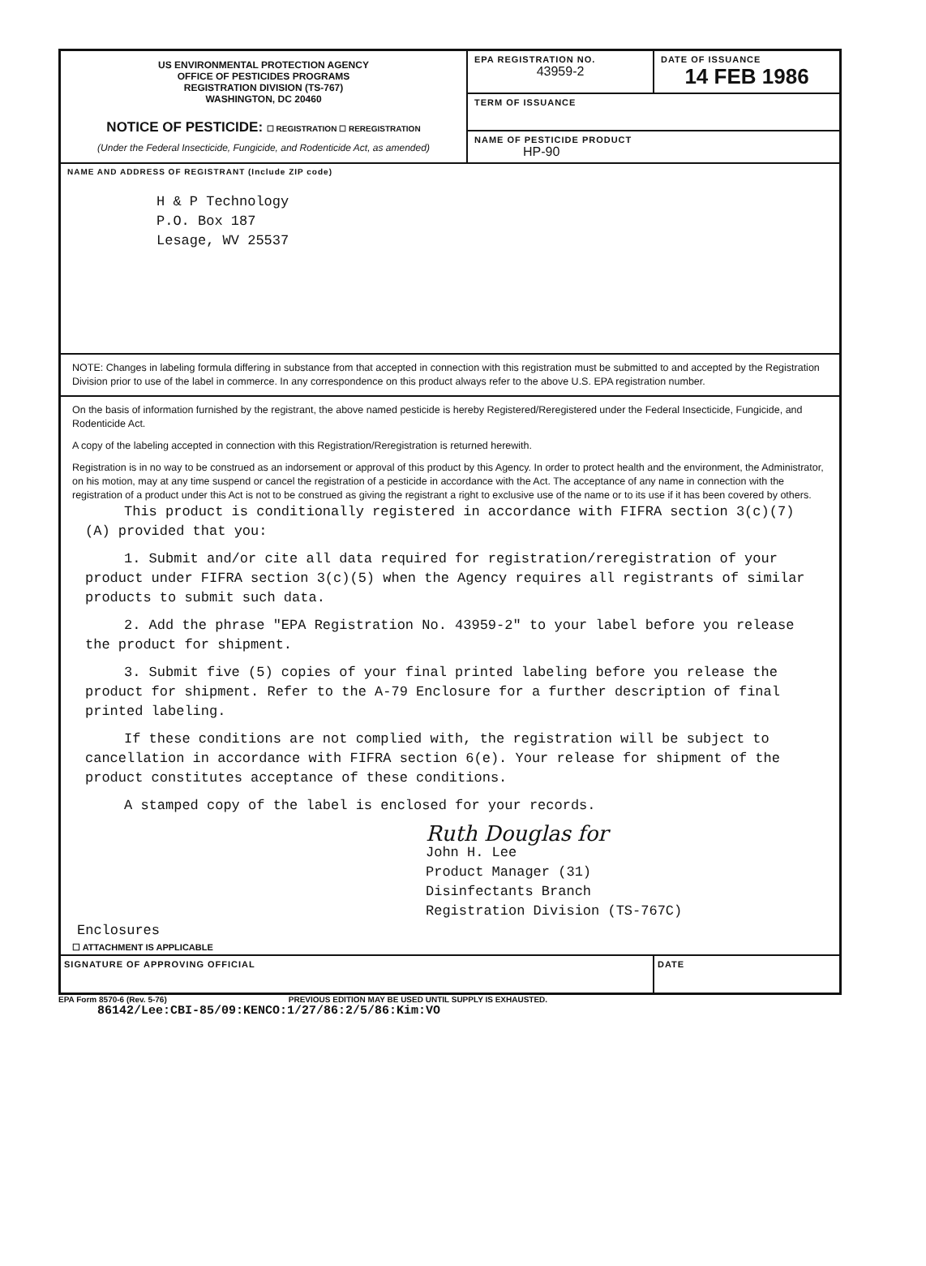US ENVIRONMENTAL PROTECTION AGENCY
OFFICE OF PESTICIDES PROGRAMS
REGISTRATION DIVISION (TS-767)
WASHINGTON, DC 20460
NOTICE OF PESTICIDE: ☐ REGISTRATION ☐ REREGISTRATION
(Under the Federal Insecticide, Fungicide, and Rodenticide Act, as amended)
EPA REGISTRATION NO.
43959-2
DATE OF ISSUANCE
14 FEB 1986
TERM OF ISSUANCE
NAME OF PESTICIDE PRODUCT
HP-90
NAME AND ADDRESS OF REGISTRANT (Include ZIP code)
H & P Technology
P.O. Box 187
Lesage, WV 25537
NOTE: Changes in labeling formula differing in substance from that accepted in connection with this registration must be submitted to and accepted by the Registration Division prior to use of the label in commerce. In any correspondence on this product always refer to the above U.S. EPA registration number.
On the basis of information furnished by the registrant, the above named pesticide is hereby Registered/Reregistered under the Federal Insecticide, Fungicide, and Rodenticide Act.
A copy of the labeling accepted in connection with this Registration/Reregistration is returned herewith.
Registration is in no way to be construed as an indorsement or approval of this product by this Agency. In order to protect health and the environment, the Administrator, on his motion, may at any time suspend or cancel the registration of a pesticide in accordance with the Act. The acceptance of any name in connection with the registration of a product under this Act is not to be construed as giving the registrant a right to exclusive use of the name or to its use if it has been covered by others.
This product is conditionally registered in accordance with FIFRA section 3(c)(7)(A) provided that you:
1. Submit and/or cite all data required for registration/reregistration of your product under FIFRA section 3(c)(5) when the Agency requires all registrants of similar products to submit such data.
2. Add the phrase "EPA Registration No. 43959-2" to your label before you release the product for shipment.
3. Submit five (5) copies of your final printed labeling before you release the product for shipment. Refer to the A-79 Enclosure for a further description of final printed labeling.
If these conditions are not complied with, the registration will be subject to cancellation in accordance with FIFRA section 6(e). Your release for shipment of the product constitutes acceptance of these conditions.
A stamped copy of the label is enclosed for your records.
Ruth Douglas for
John H. Lee
Product Manager (31)
Disinfectants Branch
Registration Division (TS-767C)
Enclosures
☐ ATTACHMENT IS APPLICABLE
SIGNATURE OF APPROVING OFFICIAL
DATE
EPA Form 8570-6 (Rev. 5-76) PREVIOUS EDITION MAY BE USED UNTIL SUPPLY IS EXHAUSTED.
86142/Lee:CBI-85/09:KENCO:1/27/86:2/5/86:Kim:VO